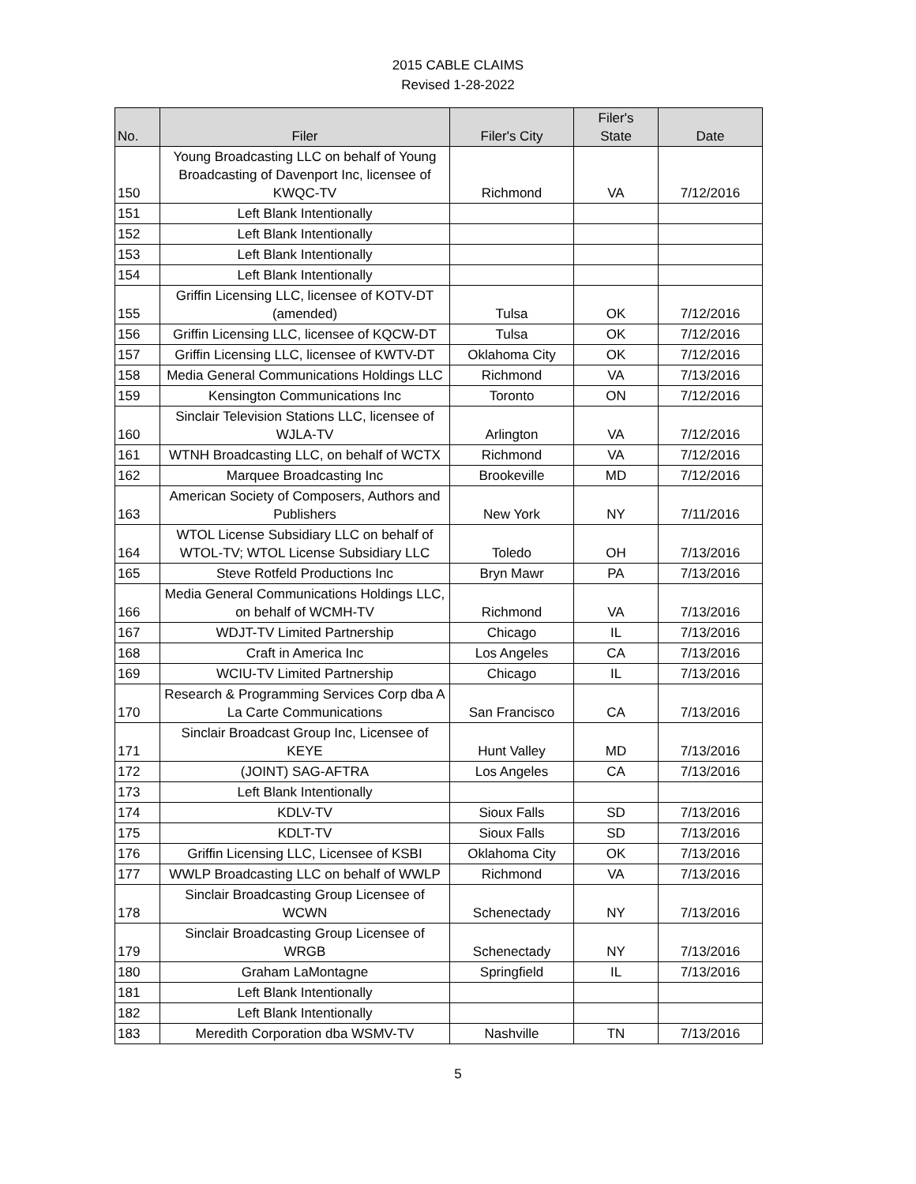2015 CABLE CLAIMS
Revised 1-28-2022
| No. | Filer | Filer's City | Filer's State | Date |
| --- | --- | --- | --- | --- |
| 150 | Young Broadcasting LLC on behalf of Young Broadcasting of Davenport Inc, licensee of KWQC-TV | Richmond | VA | 7/12/2016 |
| 151 | Left Blank Intentionally | | | |
| 152 | Left Blank Intentionally | | | |
| 153 | Left Blank Intentionally | | | |
| 154 | Left Blank Intentionally | | | |
| 155 | Griffin Licensing LLC, licensee of KOTV-DT (amended) | Tulsa | OK | 7/12/2016 |
| 156 | Griffin Licensing LLC, licensee of KQCW-DT | Tulsa | OK | 7/12/2016 |
| 157 | Griffin Licensing LLC, licensee of KWTV-DT | Oklahoma City | OK | 7/12/2016 |
| 158 | Media General Communications Holdings LLC | Richmond | VA | 7/13/2016 |
| 159 | Kensington Communications Inc | Toronto | ON | 7/12/2016 |
| 160 | Sinclair Television Stations LLC, licensee of WJLA-TV | Arlington | VA | 7/12/2016 |
| 161 | WTNH Broadcasting LLC, on behalf of WCTX | Richmond | VA | 7/12/2016 |
| 162 | Marquee Broadcasting Inc | Brookeville | MD | 7/12/2016 |
| 163 | American Society of Composers, Authors and Publishers | New York | NY | 7/11/2016 |
| 164 | WTOL License Subsidiary LLC on behalf of WTOL-TV; WTOL License Subsidiary LLC | Toledo | OH | 7/13/2016 |
| 165 | Steve Rotfeld Productions Inc | Bryn Mawr | PA | 7/13/2016 |
| 166 | Media General Communications Holdings LLC, on behalf of WCMH-TV | Richmond | VA | 7/13/2016 |
| 167 | WDJT-TV Limited Partnership | Chicago | IL | 7/13/2016 |
| 168 | Craft in America Inc | Los Angeles | CA | 7/13/2016 |
| 169 | WCIU-TV Limited Partnership | Chicago | IL | 7/13/2016 |
| 170 | Research & Programming Services Corp dba A La Carte Communications | San Francisco | CA | 7/13/2016 |
| 171 | Sinclair Broadcast Group Inc, Licensee of KEYE | Hunt Valley | MD | 7/13/2016 |
| 172 | (JOINT) SAG-AFTRA | Los Angeles | CA | 7/13/2016 |
| 173 | Left Blank Intentionally | | | |
| 174 | KDLV-TV | Sioux Falls | SD | 7/13/2016 |
| 175 | KDLT-TV | Sioux Falls | SD | 7/13/2016 |
| 176 | Griffin Licensing LLC, Licensee of KSBI | Oklahoma City | OK | 7/13/2016 |
| 177 | WWLP Broadcasting LLC on behalf of WWLP | Richmond | VA | 7/13/2016 |
| 178 | Sinclair Broadcasting Group Licensee of WCWN | Schenectady | NY | 7/13/2016 |
| 179 | Sinclair Broadcasting Group Licensee of WRGB | Schenectady | NY | 7/13/2016 |
| 180 | Graham LaMontagne | Springfield | IL | 7/13/2016 |
| 181 | Left Blank Intentionally | | | |
| 182 | Left Blank Intentionally | | | |
| 183 | Meredith Corporation dba WSMV-TV | Nashville | TN | 7/13/2016 |
5